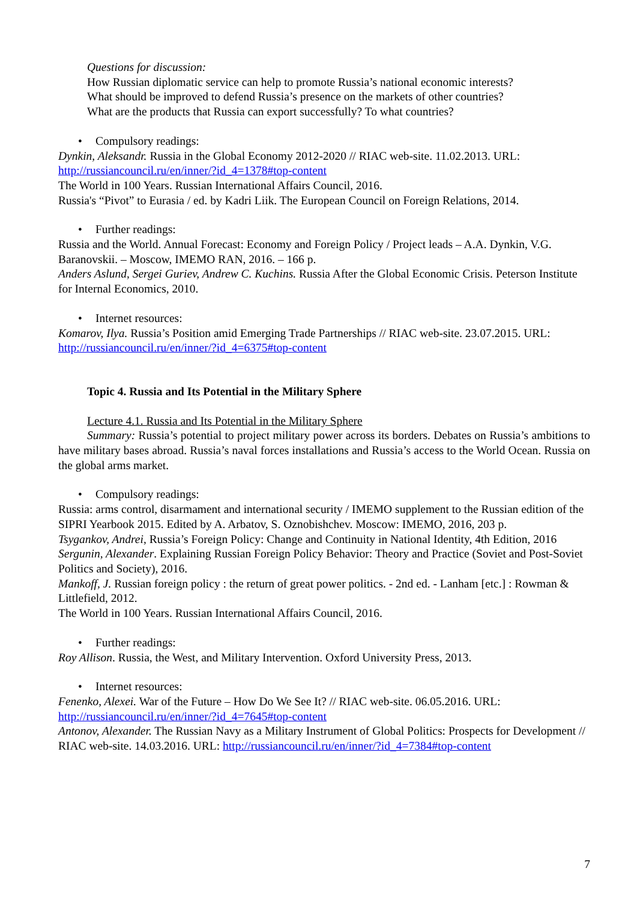Questions for discussion:
How Russian diplomatic service can help to promote Russia’s national economic interests?
What should be improved to defend Russia’s presence on the markets of other countries?
What are the products that Russia can export successfully? To what countries?
• Compulsory readings:
Dynkin, Aleksandr. Russia in the Global Economy 2012-2020 // RIAC web-site. 11.02.2013. URL: http://russiancouncil.ru/en/inner/?id_4=1378#top-content
The World in 100 Years. Russian International Affairs Council, 2016.
Russia's “Pivot” to Eurasia / ed. by Kadri Liik. The European Council on Foreign Relations, 2014.
• Further readings:
Russia and the World. Annual Forecast: Economy and Foreign Policy / Project leads – A.A. Dynkin, V.G. Baranovskii. – Moscow, IMEMO RAN, 2016. – 166 p.
Anders Aslund, Sergei Guriev, Andrew C. Kuchins. Russia After the Global Economic Crisis. Peterson Institute for Internal Economics, 2010.
• Internet resources:
Komarov, Ilya. Russia’s Position amid Emerging Trade Partnerships // RIAC web-site. 23.07.2015. URL: http://russiancouncil.ru/en/inner/?id_4=6375#top-content
Topic 4. Russia and Its Potential in the Military Sphere
Lecture 4.1. Russia and Its Potential in the Military Sphere
Summary: Russia’s potential to project military power across its borders. Debates on Russia’s ambitions to have military bases abroad. Russia’s naval forces installations and Russia’s access to the World Ocean. Russia on the global arms market.
• Compulsory readings:
Russia: arms control, disarmament and international security / IMEMO supplement to the Russian edition of the SIPRI Yearbook 2015. Edited by A. Arbatov, S. Oznobishchev. Moscow: IMEMO, 2016, 203 p.
Tsygankov, Andrei, Russia’s Foreign Policy: Change and Continuity in National Identity, 4th Edition, 2016
Sergunin, Alexander. Explaining Russian Foreign Policy Behavior: Theory and Practice (Soviet and Post-Soviet Politics and Society), 2016.
Mankoff, J. Russian foreign policy : the return of great power politics. - 2nd ed. - Lanham [etc.] : Rowman & Littlefield, 2012.
The World in 100 Years. Russian International Affairs Council, 2016.
• Further readings:
Roy Allison. Russia, the West, and Military Intervention. Oxford University Press, 2013.
• Internet resources:
Fenenko, Alexei. War of the Future – How Do We See It? // RIAC web-site. 06.05.2016. URL: http://russiancouncil.ru/en/inner/?id_4=7645#top-content
Antonov, Alexander. The Russian Navy as a Military Instrument of Global Politics: Prospects for Development // RIAC web-site. 14.03.2016. URL: http://russiancouncil.ru/en/inner/?id_4=7384#top-content
7